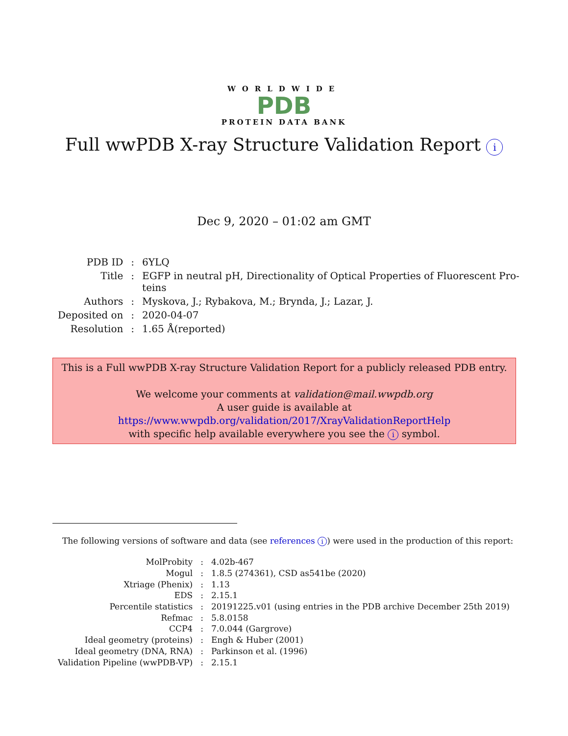WORLDWIDE
PDB
PROTEIN DATA BANK
Full wwPDB X-ray Structure Validation Report i
Dec 9, 2020 – 01:02 am GMT
| PDB ID | : | 6YLQ |
| Title | : | EGFP in neutral pH, Directionality of Optical Properties of Fluorescent Pro- teins |
| Authors | : | Myskova, J.; Rybakova, M.; Brynda, J.; Lazar, J. |
| Deposited on | : | 2020-04-07 |
| Resolution | : | 1.65 Å(reported) |
This is a Full wwPDB X-ray Structure Validation Report for a publicly released PDB entry.
We welcome your comments at validation@mail.wwpdb.org
A user guide is available at
https://www.wwpdb.org/validation/2017/XrayValidationReportHelp
with specific help available everywhere you see the i symbol.
The following versions of software and data (see references i) were used in the production of this report:
| MolProbity | : | 4.02b-467 |
| Mogul | : | 1.8.5 (274361), CSD as541be (2020) |
| Xtriage (Phenix) | : | 1.13 |
| EDS | : | 2.15.1 |
| Percentile statistics | : | 20191225.v01 (using entries in the PDB archive December 25th 2019) |
| Refmac | : | 5.8.0158 |
| CCP4 | : | 7.0.044 (Gargrove) |
| Ideal geometry (proteins) | : | Engh & Huber (2001) |
| Ideal geometry (DNA, RNA) | : | Parkinson et al. (1996) |
| Validation Pipeline (wwPDB-VP) | : | 2.15.1 |